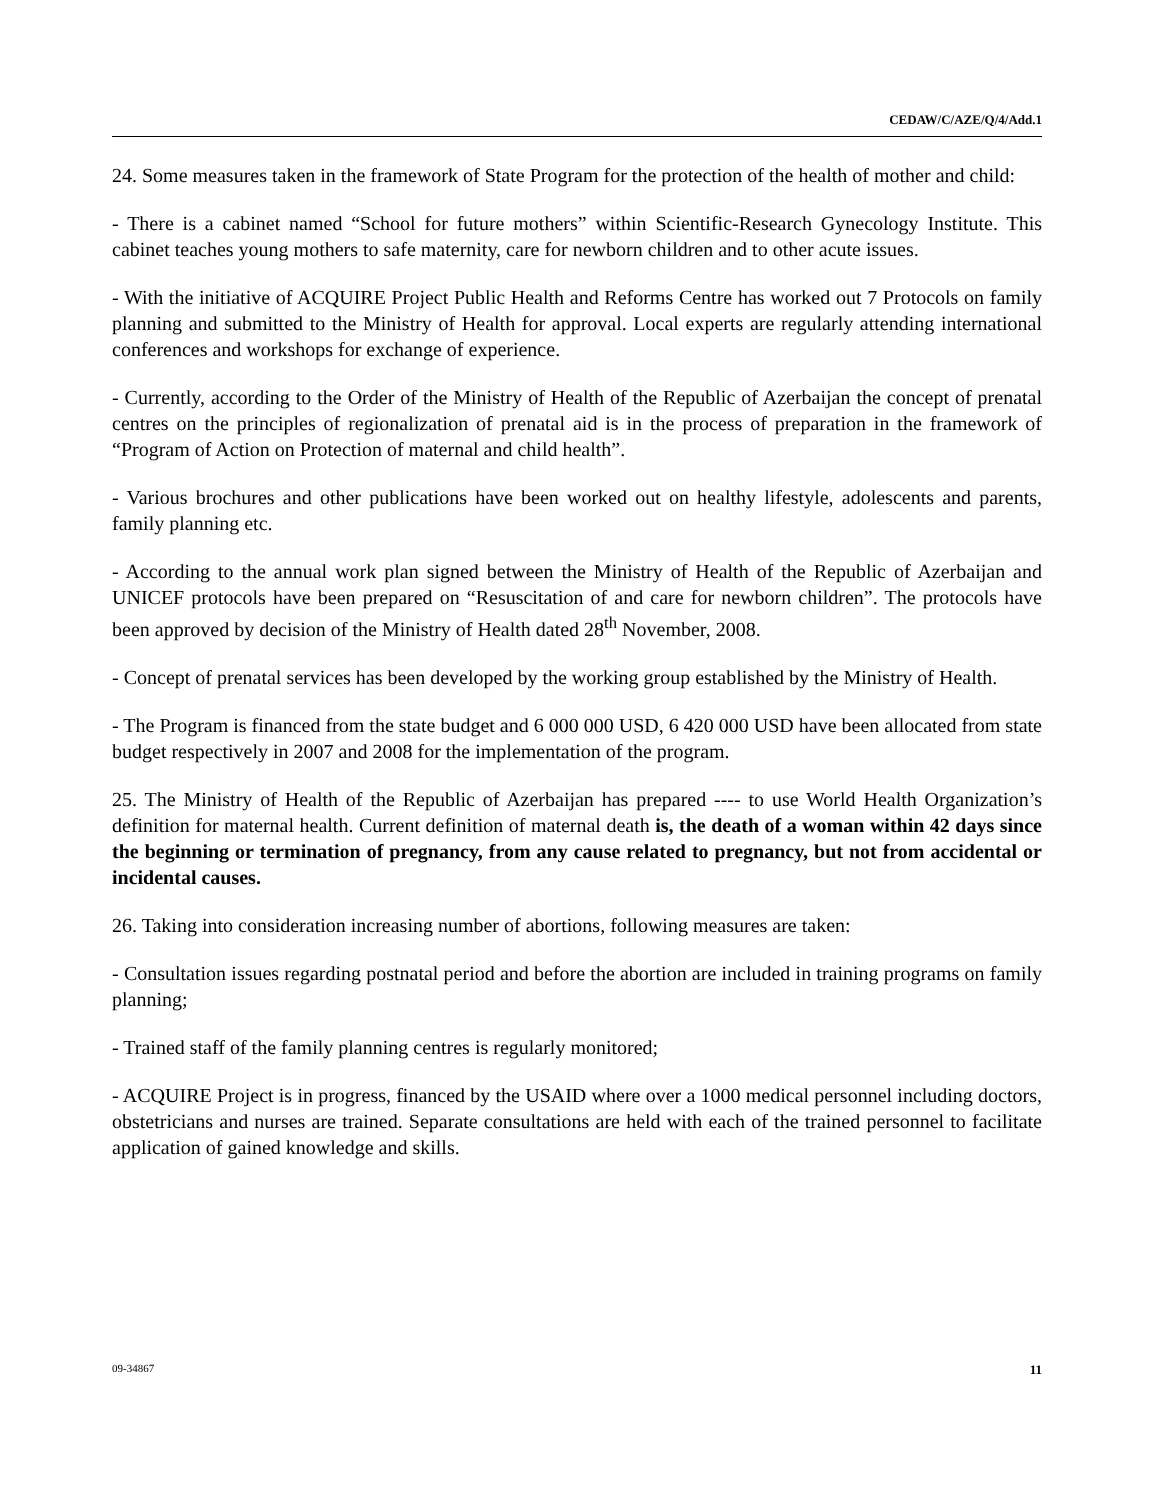CEDAW/C/AZE/Q/4/Add.1
24. Some measures taken in the framework of State Program for the protection of the health of mother and child:
- There is a cabinet named “School for future mothers” within Scientific-Research Gynecology Institute. This cabinet teaches young mothers to safe maternity, care for newborn children and to other acute issues.
- With the initiative of ACQUIRE Project Public Health and Reforms Centre has worked out 7 Protocols on family planning and submitted to the Ministry of Health for approval. Local experts are regularly attending international conferences and workshops for exchange of experience.
- Currently, according to the Order of the Ministry of Health of the Republic of Azerbaijan the concept of prenatal centres on the principles of regionalization of prenatal aid is in the process of preparation in the framework of “Program of Action on Protection of maternal and child health”.
- Various brochures and other publications have been worked out on healthy lifestyle, adolescents and parents, family planning etc.
- According to the annual work plan signed between the Ministry of Health of the Republic of Azerbaijan and UNICEF protocols have been prepared on “Resuscitation of and care for newborn children”. The protocols have been approved by decision of the Ministry of Health dated 28<sup>th</sup> November, 2008.
- Concept of prenatal services has been developed by the working group established by the Ministry of Health.
- The Program is financed from the state budget and 6 000 000 USD, 6 420 000 USD have been allocated from state budget respectively in 2007 and 2008 for the implementation of the program.
25. The Ministry of Health of the Republic of Azerbaijan has prepared ---- to use World Health Organization’s definition for maternal health. Current definition of maternal death is, the death of a woman within 42 days since the beginning or termination of pregnancy, from any cause related to pregnancy, but not from accidental or incidental causes.
26. Taking into consideration increasing number of abortions, following measures are taken:
- Consultation issues regarding postnatal period and before the abortion are included in training programs on family planning;
- Trained staff of the family planning centres is regularly monitored;
- ACQUIRE Project is in progress, financed by the USAID where over a 1000 medical personnel including doctors, obstetricians and nurses are trained. Separate consultations are held with each of the trained personnel to facilitate application of gained knowledge and skills.
09-34867 11